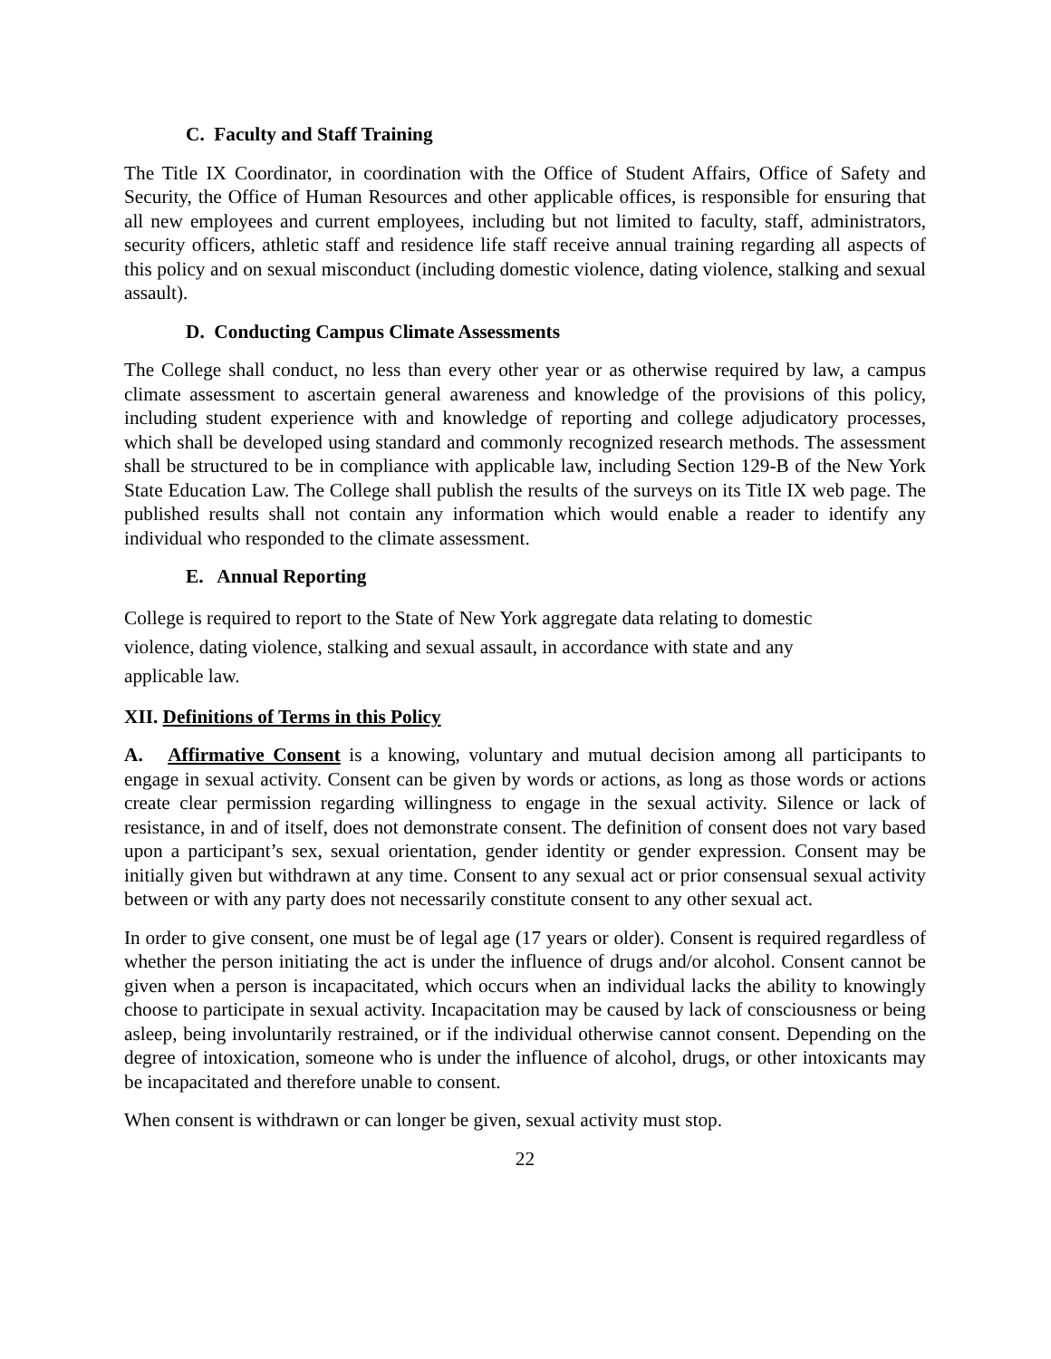C. Faculty and Staff Training
The Title IX Coordinator, in coordination with the Office of Student Affairs, Office of Safety and Security, the Office of Human Resources and other applicable offices, is responsible for ensuring that all new employees and current employees, including but not limited to faculty, staff, administrators, security officers, athletic staff and residence life staff receive annual training regarding all aspects of this policy and on sexual misconduct (including domestic violence, dating violence, stalking and sexual assault).
D. Conducting Campus Climate Assessments
The College shall conduct, no less than every other year or as otherwise required by law, a campus climate assessment to ascertain general awareness and knowledge of the provisions of this policy, including student experience with and knowledge of reporting and college adjudicatory processes, which shall be developed using standard and commonly recognized research methods. The assessment shall be structured to be in compliance with applicable law, including Section 129-B of the New York State Education Law. The College shall publish the results of the surveys on its Title IX web page. The published results shall not contain any information which would enable a reader to identify any individual who responded to the climate assessment.
E. Annual Reporting
College is required to report to the State of New York aggregate data relating to domestic
violence, dating violence, stalking and sexual assault, in accordance with state and any
applicable law.
XII. Definitions of Terms in this Policy
A. Affirmative Consent is a knowing, voluntary and mutual decision among all participants to engage in sexual activity. Consent can be given by words or actions, as long as those words or actions create clear permission regarding willingness to engage in the sexual activity. Silence or lack of resistance, in and of itself, does not demonstrate consent. The definition of consent does not vary based upon a participant’s sex, sexual orientation, gender identity or gender expression. Consent may be initially given but withdrawn at any time. Consent to any sexual act or prior consensual sexual activity between or with any party does not necessarily constitute consent to any other sexual act.
In order to give consent, one must be of legal age (17 years or older). Consent is required regardless of whether the person initiating the act is under the influence of drugs and/or alcohol. Consent cannot be given when a person is incapacitated, which occurs when an individual lacks the ability to knowingly choose to participate in sexual activity. Incapacitation may be caused by lack of consciousness or being asleep, being involuntarily restrained, or if the individual otherwise cannot consent. Depending on the degree of intoxication, someone who is under the influence of alcohol, drugs, or other intoxicants may be incapacitated and therefore unable to consent.
When consent is withdrawn or can longer be given, sexual activity must stop.
22